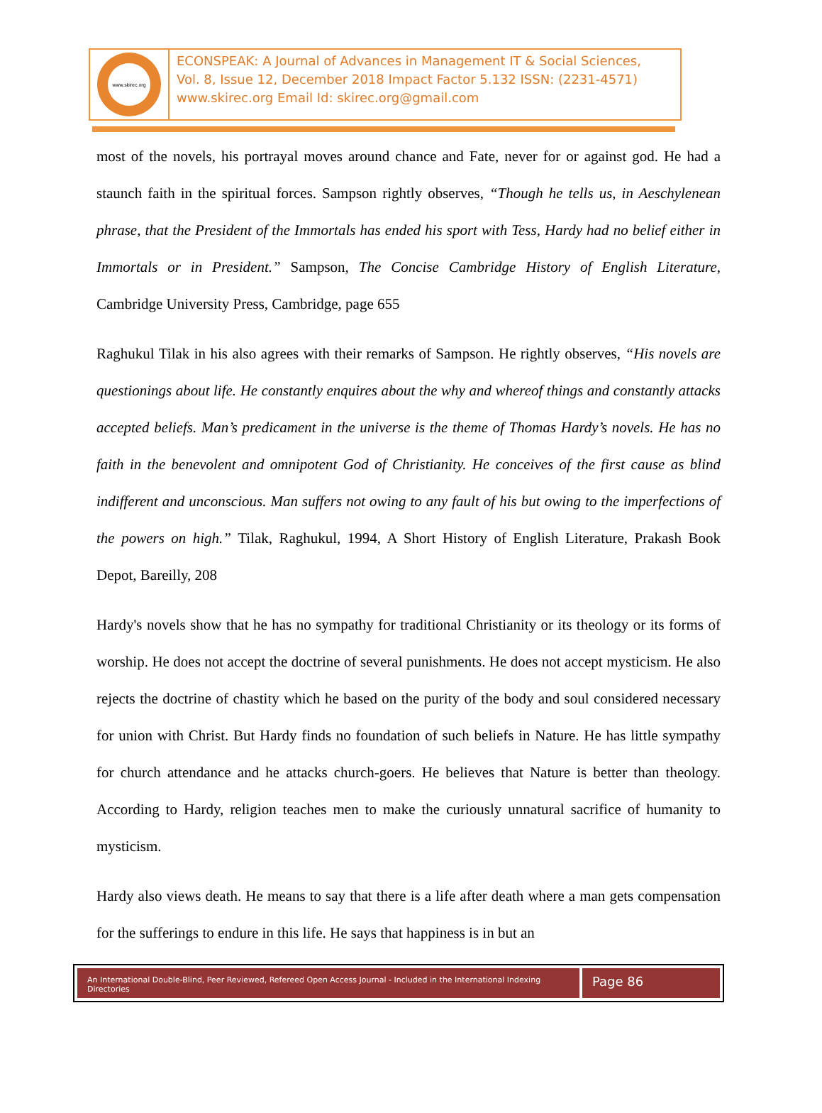www.skirec.org
ECONSPEAK: A Journal of Advances in Management IT & Social Sciences,
Vol. 8, Issue 12, December 2018 Impact Factor 5.132 ISSN: (2231-4571)
www.skirec.org Email Id: skirec.org@gmail.com
most of the novels, his portrayal moves around chance and Fate, never for or against god. He had a staunch faith in the spiritual forces. Sampson rightly observes, “Though he tells us, in Aeschylenean phrase, that the President of the Immortals has ended his sport with Tess, Hardy had no belief either in Immortals or in President.” Sampson, The Concise Cambridge History of English Literature, Cambridge University Press, Cambridge, page 655
Raghukul Tilak in his also agrees with their remarks of Sampson. He rightly observes, “His novels are questionings about life. He constantly enquires about the why and whereof things and constantly attacks accepted beliefs. Man’s predicament in the universe is the theme of Thomas Hardy’s novels. He has no faith in the benevolent and omnipotent God of Christianity. He conceives of the first cause as blind indifferent and unconscious. Man suffers not owing to any fault of his but owing to the imperfections of the powers on high.” Tilak, Raghukul, 1994, A Short History of English Literature, Prakash Book Depot, Bareilly, 208
Hardy's novels show that he has no sympathy for traditional Christianity or its theology or its forms of worship. He does not accept the doctrine of several punishments. He does not accept mysticism. He also rejects the doctrine of chastity which he based on the purity of the body and soul considered necessary for union with Christ. But Hardy finds no foundation of such beliefs in Nature. He has little sympathy for church attendance and he attacks church-goers. He believes that Nature is better than theology. According to Hardy, religion teaches men to make the curiously unnatural sacrifice of humanity to mysticism.
Hardy also views death. He means to say that there is a life after death where a man gets compensation for the sufferings to endure in this life. He says that happiness is in but an
An International Double-Blind, Peer Reviewed, Refereed Open Access Journal - Included in the International Indexing Directories
Page 86